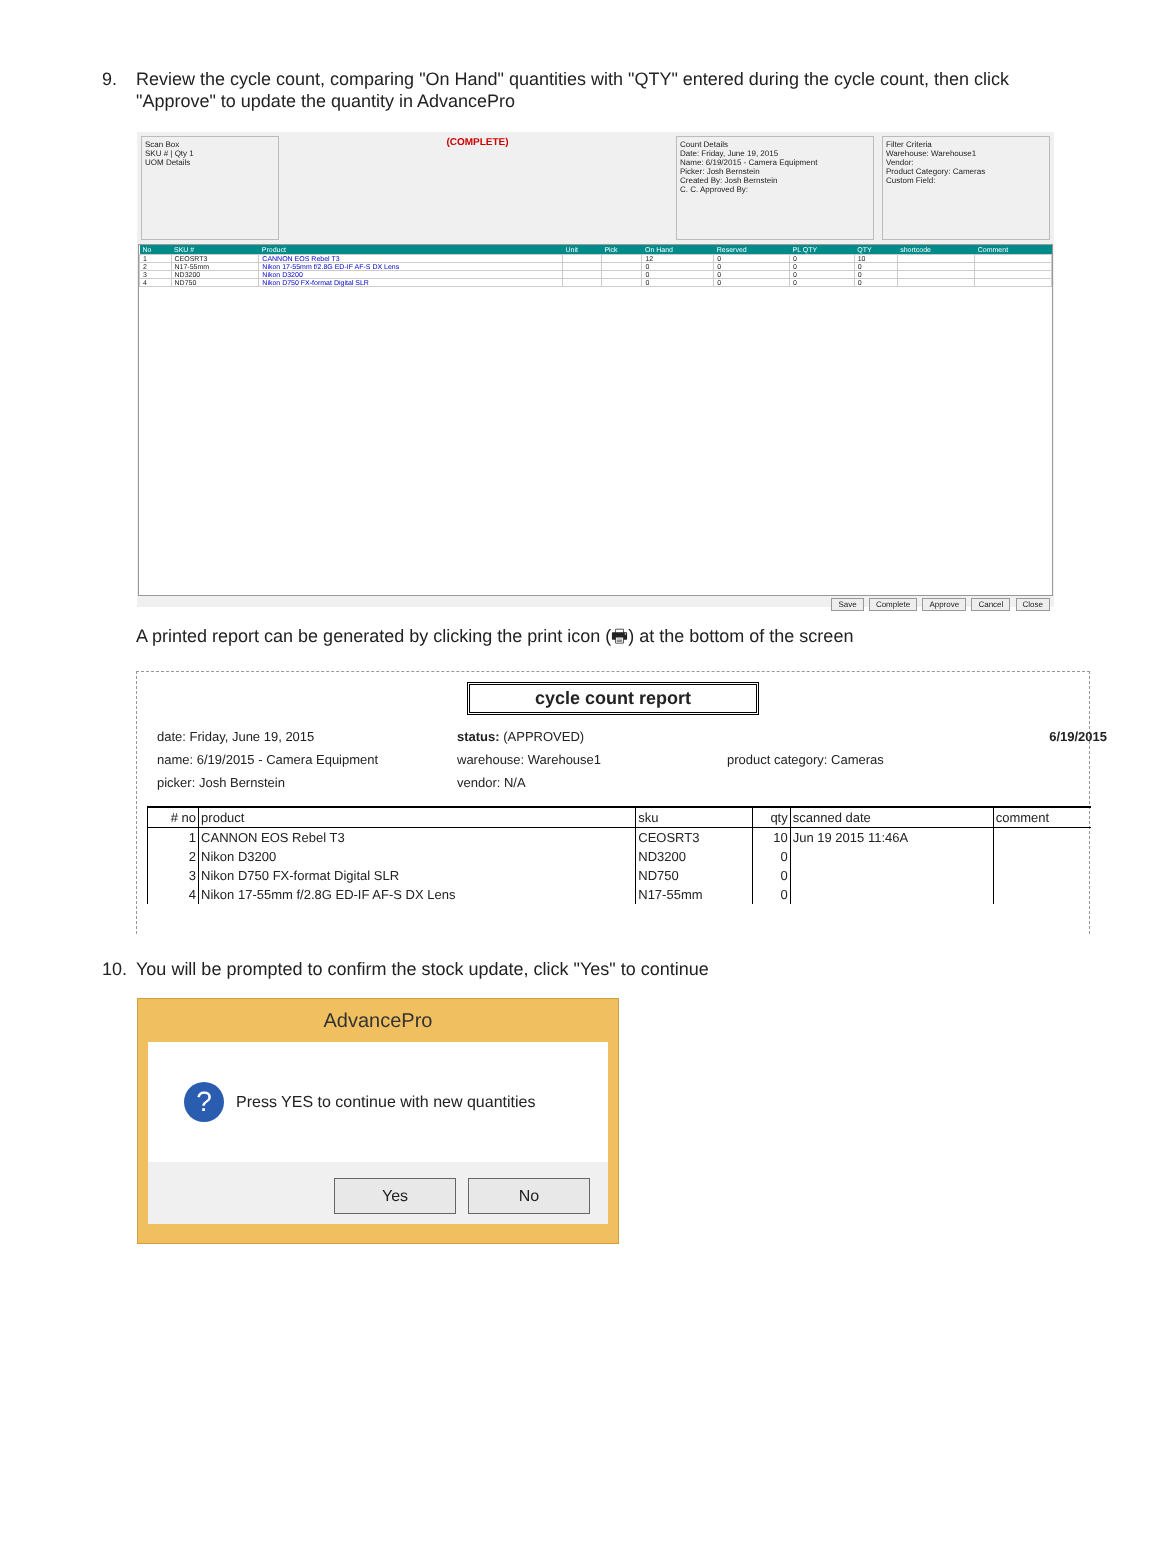9. Review the cycle count, comparing "On Hand" quantities with "QTY" entered during the cycle count, then click "Approve" to update the quantity in AdvancePro
Scan Box
SKU # | Qty 1
UOM Details
(COMPLETE)
Count Details
Date: Friday, June 19, 2015
Name: 6/19/2015 - Camera Equipment
Picker: Josh Bernstein
Created By: Josh Bernstein
C. C. Approved By:
Filter Criteria
Warehouse: Warehouse1
Vendor:
Product Category: Cameras
Custom Field:
| No | SKU # | Product | Unit | Pick | On Hand | Reserved | PL QTY | QTY | shortcode | Comment |
| --- | --- | --- | --- | --- | --- | --- | --- | --- | --- | --- |
| 1 | CEOSRT3 | CANNON EOS Rebel T3 | | | 12 | 0 | 0 | 10 | | |
| 2 | N17-55mm | Nikon 17-55mm f/2.8G ED-IF AF-S DX Lens | | | 0 | 0 | 0 | 0 | | |
| 3 | ND3200 | Nikon D3200 | | | 0 | 0 | 0 | 0 | | |
| 4 | ND750 | Nikon D750 FX-format Digital SLR | | | 0 | 0 | 0 | 0 | | |
Save Complete Approve Cancel Close
A printed report can be generated by clicking the print icon (🖶) at the bottom of the screen
cycle count report
date: Friday, June 19, 2015
status: (APPROVED)
6/19/2015
name: 6/19/2015 - Camera Equipment
warehouse: Warehouse1
product category: Cameras
picker: Josh Bernstein
vendor: N/A
| # no | product | sku | qty | scanned date | comment |
| --- | --- | --- | --- | --- | --- |
| 1 | CANNON EOS Rebel T3 | CEOSRT3 | 10 | Jun 19 2015 11:46A | |
| 2 | Nikon D3200 | ND3200 | 0 | | |
| 3 | Nikon D750 FX-format Digital SLR | ND750 | 0 | | |
| 4 | Nikon 17-55mm f/2.8G ED-IF AF-S DX Lens | N17-55mm | 0 | | |
10. You will be prompted to confirm the stock update, click "Yes" to continue
AdvancePro
?
Press YES to continue with new quantities
Yes No